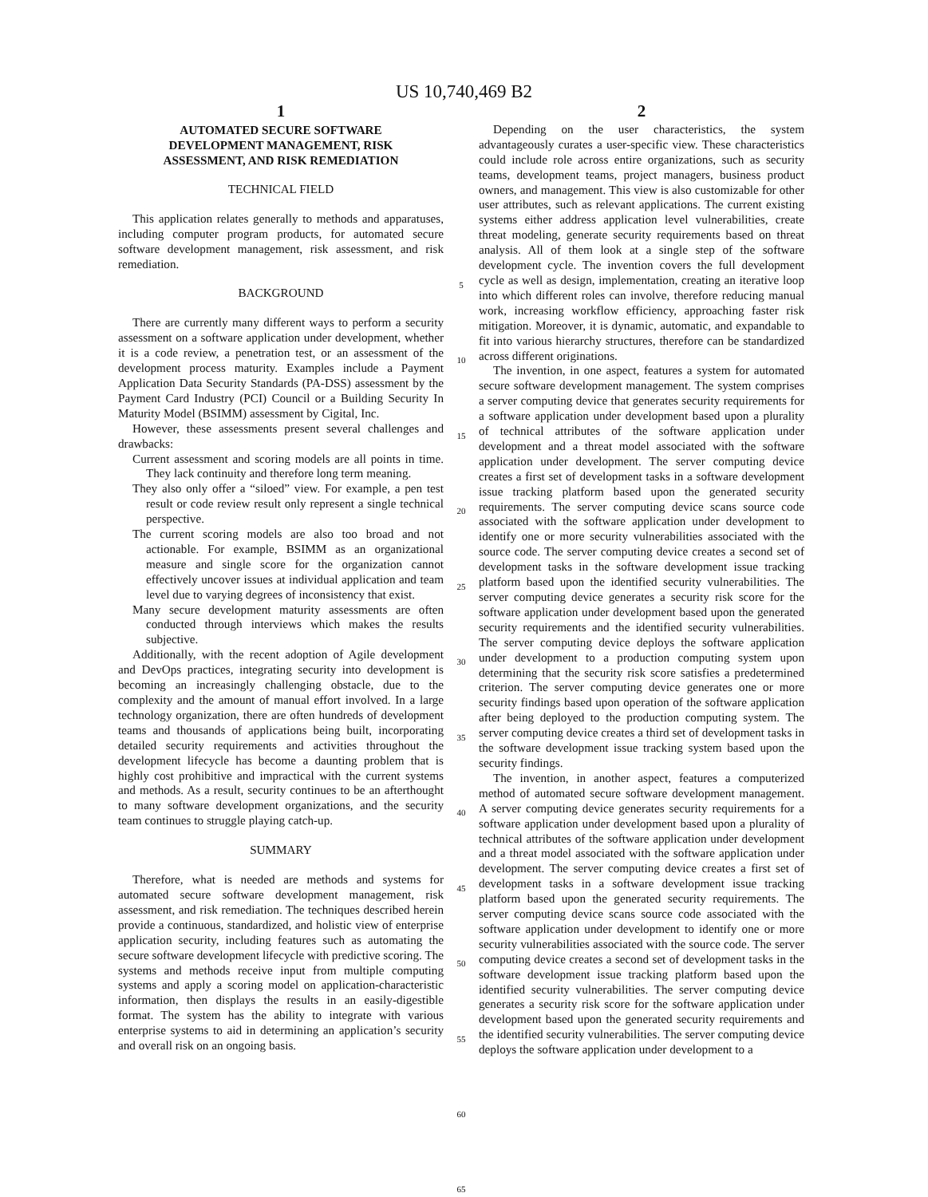US 10,740,469 B2
1
AUTOMATED SECURE SOFTWARE DEVELOPMENT MANAGEMENT, RISK ASSESSMENT, AND RISK REMEDIATION
TECHNICAL FIELD
This application relates generally to methods and apparatuses, including computer program products, for automated secure software development management, risk assessment, and risk remediation.
BACKGROUND
There are currently many different ways to perform a security assessment on a software application under development, whether it is a code review, a penetration test, or an assessment of the development process maturity. Examples include a Payment Application Data Security Standards (PA-DSS) assessment by the Payment Card Industry (PCI) Council or a Building Security In Maturity Model (BSIMM) assessment by Cigital, Inc.
However, these assessments present several challenges and drawbacks:
Current assessment and scoring models are all points in time. They lack continuity and therefore long term meaning.
They also only offer a “siloed” view. For example, a pen test result or code review result only represent a single technical perspective.
The current scoring models are also too broad and not actionable. For example, BSIMM as an organizational measure and single score for the organization cannot effectively uncover issues at individual application and team level due to varying degrees of inconsistency that exist.
Many secure development maturity assessments are often conducted through interviews which makes the results subjective.
Additionally, with the recent adoption of Agile development and DevOps practices, integrating security into development is becoming an increasingly challenging obstacle, due to the complexity and the amount of manual effort involved. In a large technology organization, there are often hundreds of development teams and thousands of applications being built, incorporating detailed security requirements and activities throughout the development lifecycle has become a daunting problem that is highly cost prohibitive and impractical with the current systems and methods. As a result, security continues to be an afterthought to many software development organizations, and the security team continues to struggle playing catch-up.
SUMMARY
Therefore, what is needed are methods and systems for automated secure software development management, risk assessment, and risk remediation. The techniques described herein provide a continuous, standardized, and holistic view of enterprise application security, including features such as automating the secure software development lifecycle with predictive scoring. The systems and methods receive input from multiple computing systems and apply a scoring model on application-characteristic information, then displays the results in an easily-digestible format. The system has the ability to integrate with various enterprise systems to aid in determining an application’s security and overall risk on an ongoing basis.
5
10
15
20
25
30
35
40
45
50
55
60
65
2
Depending on the user characteristics, the system advantageously curates a user-specific view. These characteristics could include role across entire organizations, such as security teams, development teams, project managers, business product owners, and management. This view is also customizable for other user attributes, such as relevant applications. The current existing systems either address application level vulnerabilities, create threat modeling, generate security requirements based on threat analysis. All of them look at a single step of the software development cycle. The invention covers the full development cycle as well as design, implementation, creating an iterative loop into which different roles can involve, therefore reducing manual work, increasing workflow efficiency, approaching faster risk mitigation. Moreover, it is dynamic, automatic, and expandable to fit into various hierarchy structures, therefore can be standardized across different originations.
The invention, in one aspect, features a system for automated secure software development management. The system comprises a server computing device that generates security requirements for a software application under development based upon a plurality of technical attributes of the software application under development and a threat model associated with the software application under development. The server computing device creates a first set of development tasks in a software development issue tracking platform based upon the generated security requirements. The server computing device scans source code associated with the software application under development to identify one or more security vulnerabilities associated with the source code. The server computing device creates a second set of development tasks in the software development issue tracking platform based upon the identified security vulnerabilities. The server computing device generates a security risk score for the software application under development based upon the generated security requirements and the identified security vulnerabilities. The server computing device deploys the software application under development to a production computing system upon determining that the security risk score satisfies a predetermined criterion. The server computing device generates one or more security findings based upon operation of the software application after being deployed to the production computing system. The server computing device creates a third set of development tasks in the software development issue tracking system based upon the security findings.
The invention, in another aspect, features a computerized method of automated secure software development management. A server computing device generates security requirements for a software application under development based upon a plurality of technical attributes of the software application under development and a threat model associated with the software application under development. The server computing device creates a first set of development tasks in a software development issue tracking platform based upon the generated security requirements. The server computing device scans source code associated with the software application under development to identify one or more security vulnerabilities associated with the source code. The server computing device creates a second set of development tasks in the software development issue tracking platform based upon the identified security vulnerabilities. The server computing device generates a security risk score for the software application under development based upon the generated security requirements and the identified security vulnerabilities. The server computing device deploys the software application under development to a